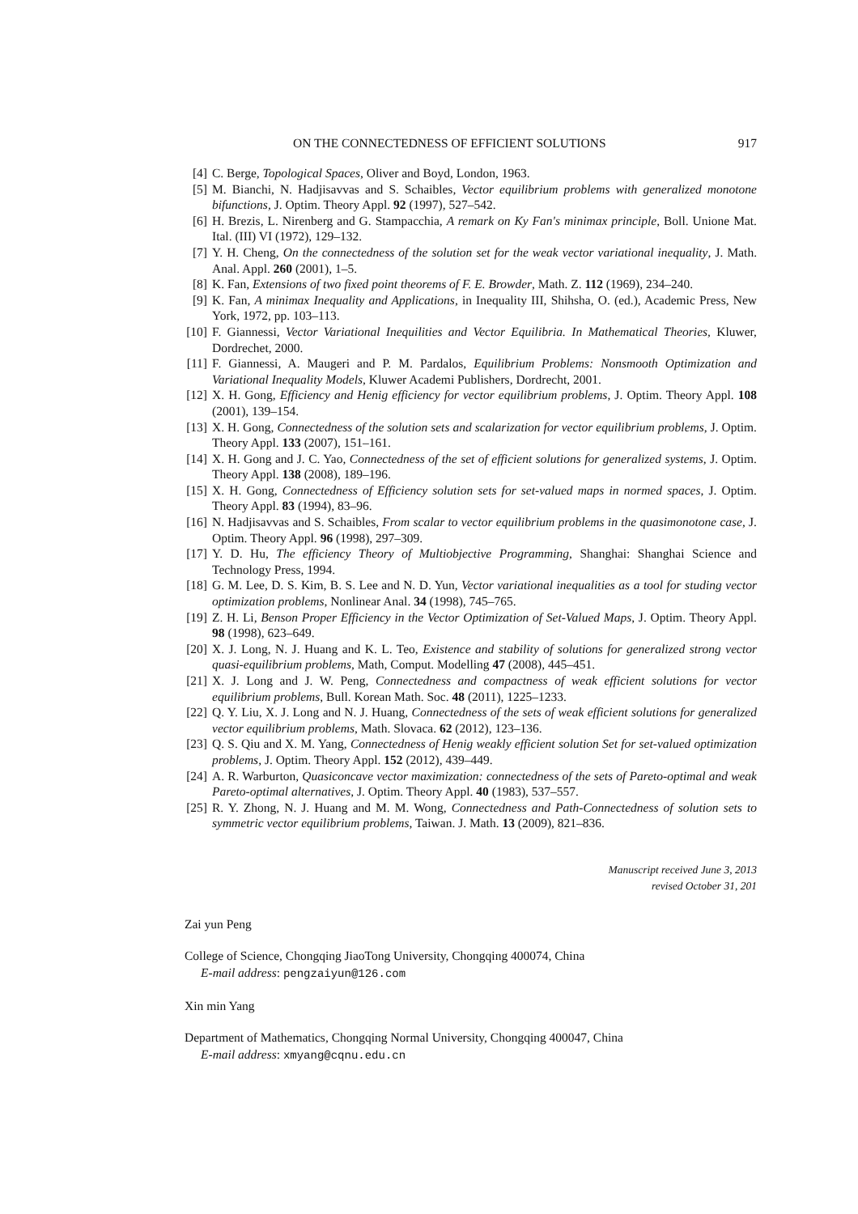ON THE CONNECTEDNESS OF EFFICIENT SOLUTIONS 917
[4] C. Berge, Topological Spaces, Oliver and Boyd, London, 1963.
[5] M. Bianchi, N. Hadjisavvas and S. Schaibles, Vector equilibrium problems with generalized monotone bifunctions, J. Optim. Theory Appl. 92 (1997), 527–542.
[6] H. Brezis, L. Nirenberg and G. Stampacchia, A remark on Ky Fan's minimax principle, Boll. Unione Mat. Ital. (III) VI (1972), 129–132.
[7] Y. H. Cheng, On the connectedness of the solution set for the weak vector variational inequality, J. Math. Anal. Appl. 260 (2001), 1–5.
[8] K. Fan, Extensions of two fixed point theorems of F. E. Browder, Math. Z. 112 (1969), 234–240.
[9] K. Fan, A minimax Inequality and Applications, in Inequality III, Shihsha, O. (ed.), Academic Press, New York, 1972, pp. 103–113.
[10] F. Giannessi, Vector Variational Inequilities and Vector Equilibria. In Mathematical Theories, Kluwer, Dordrechet, 2000.
[11] F. Giannessi, A. Maugeri and P. M. Pardalos, Equilibrium Problems: Nonsmooth Optimization and Variational Inequality Models, Kluwer Academi Publishers, Dordrecht, 2001.
[12] X. H. Gong, Efficiency and Henig efficiency for vector equilibrium problems, J. Optim. Theory Appl. 108 (2001), 139–154.
[13] X. H. Gong, Connectedness of the solution sets and scalarization for vector equilibrium problems, J. Optim. Theory Appl. 133 (2007), 151–161.
[14] X. H. Gong and J. C. Yao, Connectedness of the set of efficient solutions for generalized systems, J. Optim. Theory Appl. 138 (2008), 189–196.
[15] X. H. Gong, Connectedness of Efficiency solution sets for set-valued maps in normed spaces, J. Optim. Theory Appl. 83 (1994), 83–96.
[16] N. Hadjisavvas and S. Schaibles, From scalar to vector equilibrium problems in the quasimonotone case, J. Optim. Theory Appl. 96 (1998), 297–309.
[17] Y. D. Hu, The efficiency Theory of Multiobjective Programming, Shanghai: Shanghai Science and Technology Press, 1994.
[18] G. M. Lee, D. S. Kim, B. S. Lee and N. D. Yun, Vector variational inequalities as a tool for studing vector optimization problems, Nonlinear Anal. 34 (1998), 745–765.
[19] Z. H. Li, Benson Proper Efficiency in the Vector Optimization of Set-Valued Maps, J. Optim. Theory Appl. 98 (1998), 623–649.
[20] X. J. Long, N. J. Huang and K. L. Teo, Existence and stability of solutions for generalized strong vector quasi-equilibrium problems, Math, Comput. Modelling 47 (2008), 445–451.
[21] X. J. Long and J. W. Peng, Connectedness and compactness of weak efficient solutions for vector equilibrium problems, Bull. Korean Math. Soc. 48 (2011), 1225–1233.
[22] Q. Y. Liu, X. J. Long and N. J. Huang, Connectedness of the sets of weak efficient solutions for generalized vector equilibrium problems, Math. Slovaca. 62 (2012), 123–136.
[23] Q. S. Qiu and X. M. Yang, Connectedness of Henig weakly efficient solution Set for set-valued optimization problems, J. Optim. Theory Appl. 152 (2012), 439–449.
[24] A. R. Warburton, Quasiconcave vector maximization: connectedness of the sets of Pareto-optimal and weak Pareto-optimal alternatives, J. Optim. Theory Appl. 40 (1983), 537–557.
[25] R. Y. Zhong, N. J. Huang and M. M. Wong, Connectedness and Path-Connectedness of solution sets to symmetric vector equilibrium problems, Taiwan. J. Math. 13 (2009), 821–836.
Manuscript received June 3, 2013
revised October 31, 201
Zai yun Peng
College of Science, Chongqing JiaoTong University, Chongqing 400074, China
E-mail address: pengzaiyun@126.com
Xin min Yang
Department of Mathematics, Chongqing Normal University, Chongqing 400047, China
E-mail address: xmyang@cqnu.edu.cn